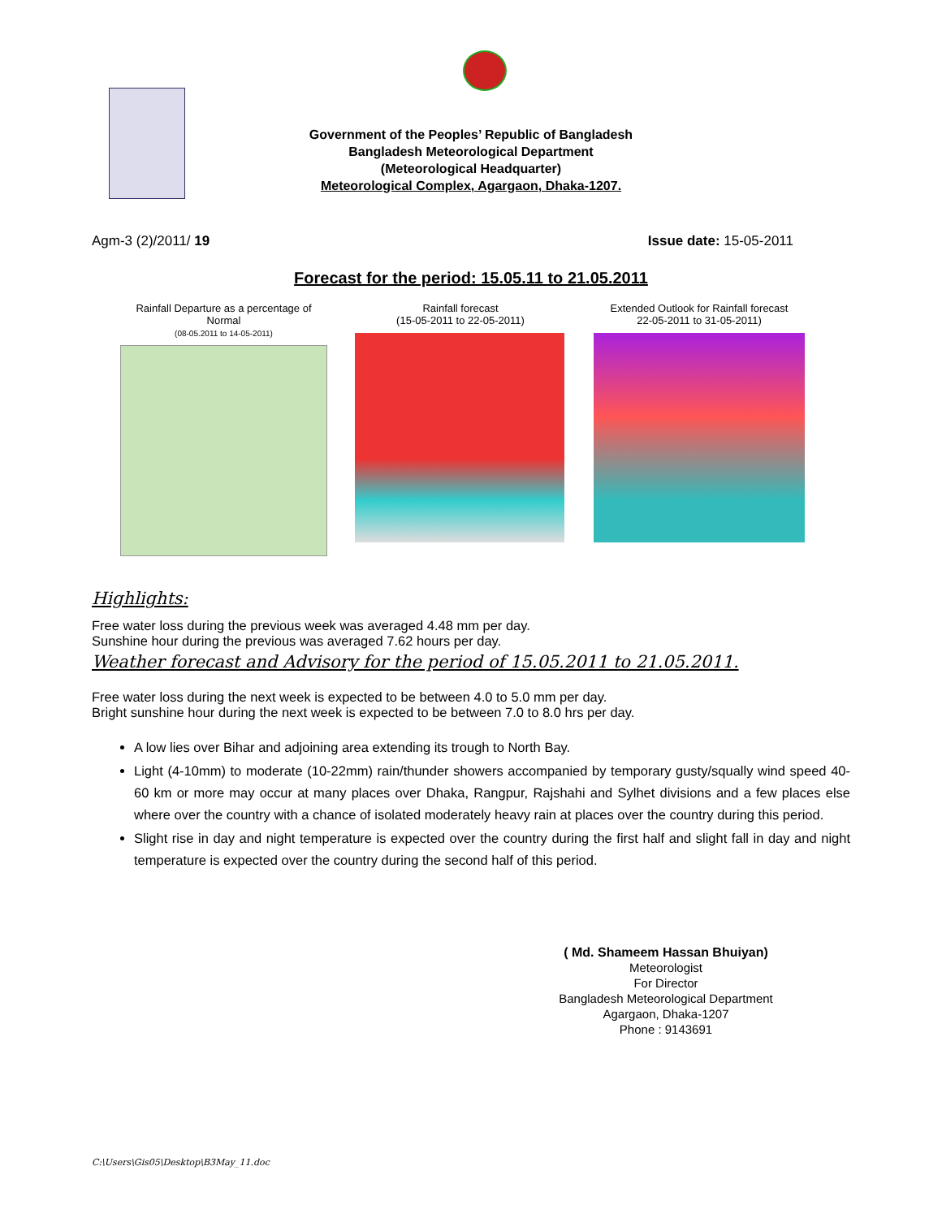Government of the Peoples’ Republic of Bangladesh
Bangladesh Meteorological Department
(Meteorological Headquarter)
Meteorological Complex, Agargaon, Dhaka-1207.
Agm-3 (2)/2011/ 19 Issue date: 15-05-2011
Forecast for the period: 15.05.11 to 21.05.2011
Rainfall Departure as a percentage of Normal
(08-05.2011 to 14-05-2011)
Rainfall forecast
(15-05-2011 to 22-05-2011)
Extended Outlook for Rainfall forecast
22-05-2011 to 31-05-2011)
Highlights:
Free water loss during the previous week was averaged 4.48 mm per day.
Sunshine hour during the previous was averaged 7.62 hours per day.
Weather forecast and Advisory for the period of 15.05.2011 to 21.05.2011.
Free water loss during the next week is expected to be between 4.0 to 5.0 mm per day.
Bright sunshine hour during the next week is expected to be between 7.0 to 8.0 hrs per day.
A low lies over Bihar and adjoining area extending its trough to North Bay.
Light (4-10mm) to moderate (10-22mm) rain/thunder showers accompanied by temporary gusty/squally wind speed 40-60 km or more may occur at many places over Dhaka, Rangpur, Rajshahi and Sylhet divisions and a few places else where over the country with a chance of isolated moderately heavy rain at places over the country during this period.
Slight rise in day and night temperature is expected over the country during the first half and slight fall in day and night temperature is expected over the country during the second half of this period.
( Md. Shameem Hassan Bhuiyan)
Meteorologist
For Director
Bangladesh Meteorological Department
Agargaon, Dhaka-1207
Phone : 9143691
C:\Users\Gis05\Desktop\B3May_11.doc